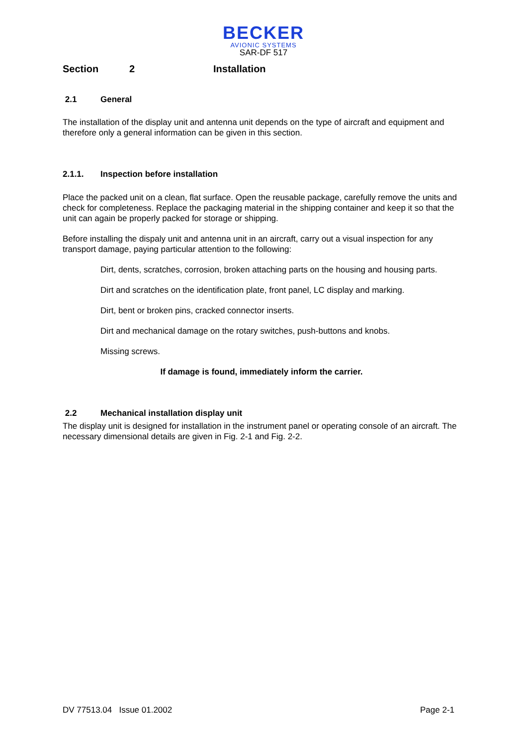BECKER
AVIONIC SYSTEMS
SAR-DF 517
Section 2 Installation
2.1 General
The installation of the display unit and antenna unit depends on the type of aircraft and equipment and therefore only a general information can be given in this section.
2.1.1. Inspection before installation
Place the packed unit on a clean, flat surface. Open the reusable package, carefully remove the units and check for completeness. Replace the packaging material in the shipping container and keep it so that the unit can again be properly packed for storage or shipping.
Before installing the dispaly unit and antenna unit in an aircraft, carry out a visual inspection for any transport damage, paying particular attention to the following:
Dirt, dents, scratches, corrosion, broken attaching parts on the housing and housing parts.
Dirt and scratches on the identification plate, front panel, LC display and marking.
Dirt, bent or broken pins, cracked connector inserts.
Dirt and mechanical damage on the rotary switches, push-buttons and knobs.
Missing screws.
If damage is found, immediately inform the carrier.
2.2 Mechanical installation display unit
The display unit is designed for installation in the instrument panel or operating console of an aircraft. The necessary dimensional details are given in Fig. 2-1 and Fig. 2-2.
DV 77513.04 Issue 01.2002 Page 2-1